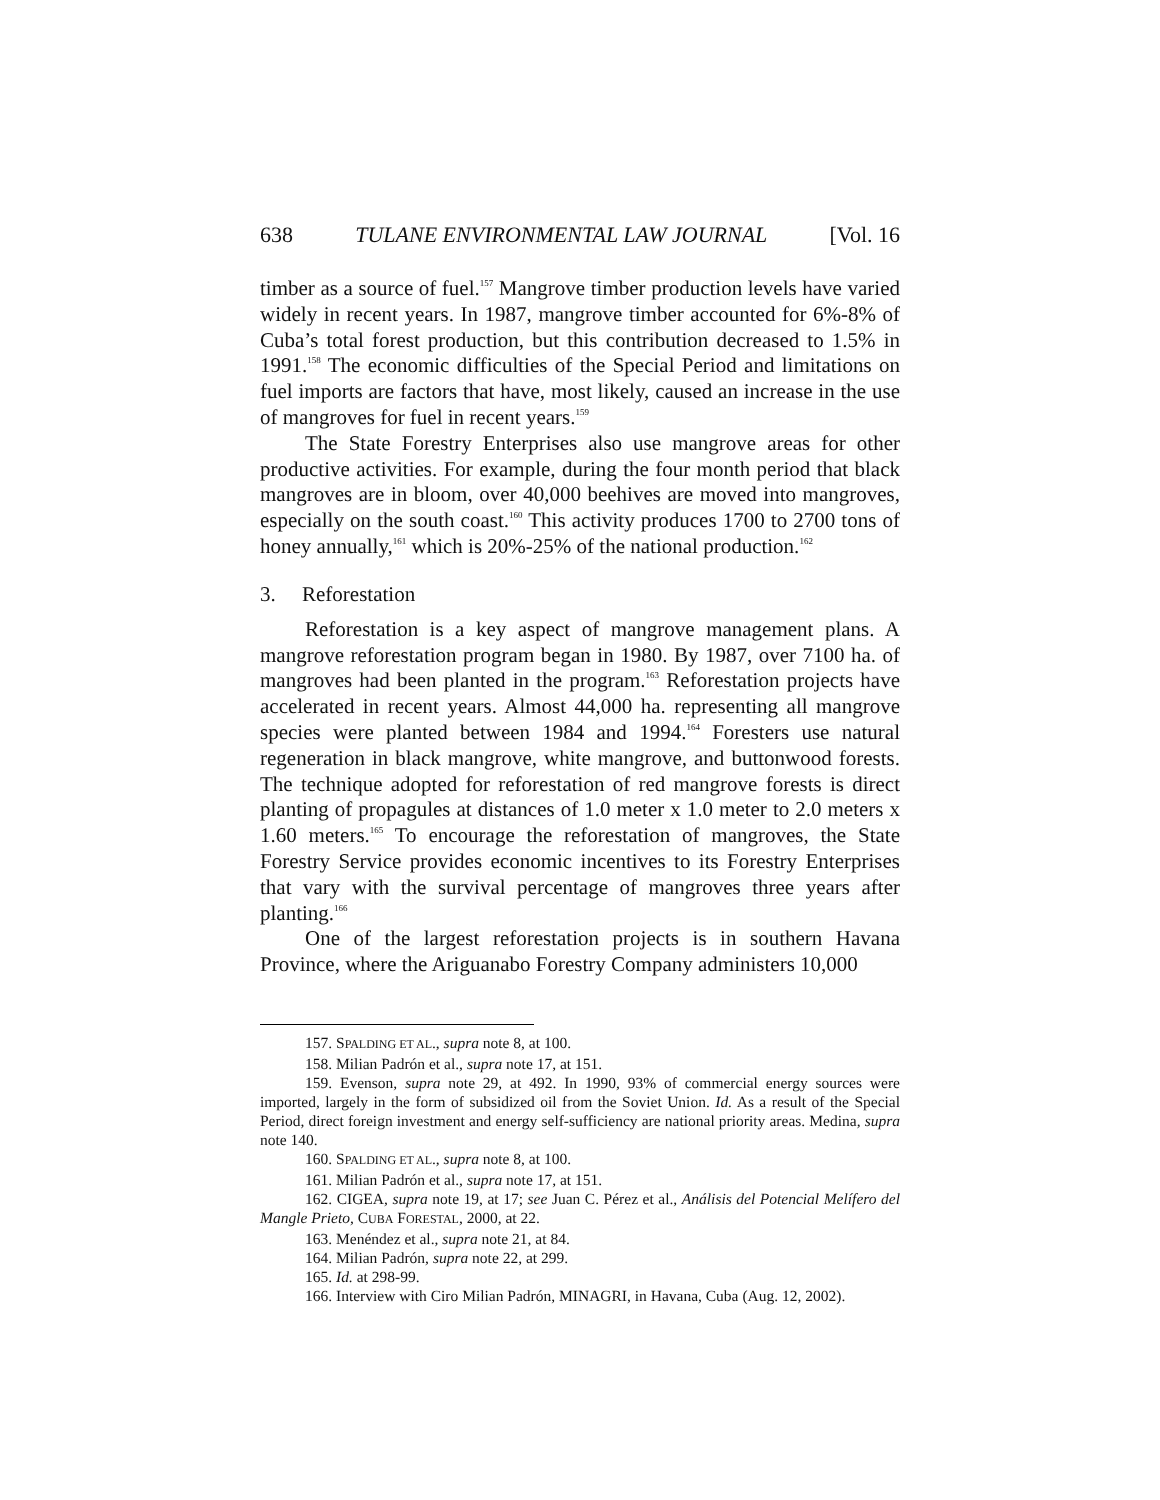638 TULANE ENVIRONMENTAL LAW JOURNAL [Vol. 16
timber as a source of fuel.<sup>157</sup> Mangrove timber production levels have varied widely in recent years. In 1987, mangrove timber accounted for 6%-8% of Cuba’s total forest production, but this contribution decreased to 1.5% in 1991.<sup>158</sup> The economic difficulties of the Special Period and limitations on fuel imports are factors that have, most likely, caused an increase in the use of mangroves for fuel in recent years.<sup>159</sup>
The State Forestry Enterprises also use mangrove areas for other productive activities. For example, during the four month period that black mangroves are in bloom, over 40,000 beehives are moved into mangroves, especially on the south coast.<sup>160</sup> This activity produces 1700 to 2700 tons of honey annually,<sup>161</sup> which is 20%-25% of the national production.<sup>162</sup>
3. Reforestation
Reforestation is a key aspect of mangrove management plans. A mangrove reforestation program began in 1980. By 1987, over 7100 ha. of mangroves had been planted in the program.<sup>163</sup> Reforestation projects have accelerated in recent years. Almost 44,000 ha. representing all mangrove species were planted between 1984 and 1994.<sup>164</sup> Foresters use natural regeneration in black mangrove, white mangrove, and buttonwood forests. The technique adopted for reforestation of red mangrove forests is direct planting of propagules at distances of 1.0 meter x 1.0 meter to 2.0 meters x 1.60 meters.<sup>165</sup> To encourage the reforestation of mangroves, the State Forestry Service provides economic incentives to its Forestry Enterprises that vary with the survival percentage of mangroves three years after planting.<sup>166</sup>
One of the largest reforestation projects is in southern Havana Province, where the Ariguanabo Forestry Company administers 10,000
157. SPALDING ET AL., supra note 8, at 100.
158. Milian Padrón et al., supra note 17, at 151.
159. Evenson, supra note 29, at 492. In 1990, 93% of commercial energy sources were imported, largely in the form of subsidized oil from the Soviet Union. Id. As a result of the Special Period, direct foreign investment and energy self-sufficiency are national priority areas. Medina, supra note 140.
160. SPALDING ET AL., supra note 8, at 100.
161. Milian Padrón et al., supra note 17, at 151.
162. CIGEA, supra note 19, at 17; see Juan C. Pérez et al., Análisis del Potencial Melífero del Mangle Prieto, CUBA FORESTAL, 2000, at 22.
163. Menéndez et al., supra note 21, at 84.
164. Milian Padrón, supra note 22, at 299.
165. Id. at 298-99.
166. Interview with Ciro Milian Padrón, MINAGRI, in Havana, Cuba (Aug. 12, 2002).